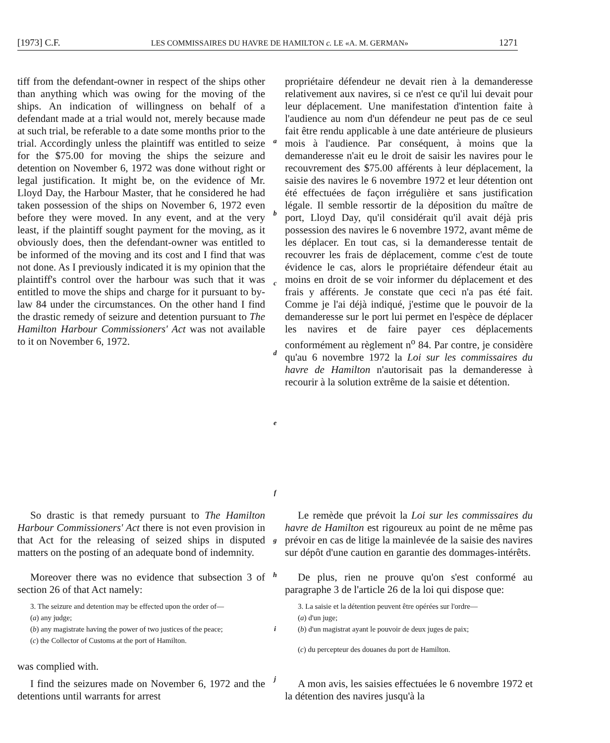[1973] C.F. LES COMMISSAIRES DU HAVRE DE HAMILTON c. LE «A. M. GERMAN» 1271
tiff from the defendant-owner in respect of the ships other than anything which was owing for the moving of the ships. An indication of willingness on behalf of a defendant made at a trial would not, merely because made at such trial, be referable to a date some months prior to the trial. Accordingly unless the plaintiff was entitled to seize for the $75.00 for moving the ships the seizure and detention on November 6, 1972 was done without right or legal justification. It might be, on the evidence of Mr. Lloyd Day, the Harbour Master, that he considered he had taken possession of the ships on November 6, 1972 even before they were moved. In any event, and at the very least, if the plaintiff sought payment for the moving, as it obviously does, then the defendant-owner was entitled to be informed of the moving and its cost and I find that was not done. As I previously indicated it is my opinion that the plaintiff's control over the harbour was such that it was entitled to move the ships and charge for it pursuant to by-law 84 under the circumstances. On the other hand I find the drastic remedy of seizure and detention pursuant to The Hamilton Harbour Commissioners' Act was not available to it on November 6, 1972.
a
b
c
d
e
f
propriétaire défendeur ne devait rien à la demanderesse relativement aux navires, si ce n'est ce qu'il lui devait pour leur déplacement. Une manifestation d'intention faite à l'audience au nom d'un défendeur ne peut pas de ce seul fait être rendu applicable à une date antérieure de plusieurs mois à l'audience. Par conséquent, à moins que la demanderesse n'ait eu le droit de saisir les navires pour le recouvrement des $75.00 afférents à leur déplacement, la saisie des navires le 6 novembre 1972 et leur détention ont été effectuées de façon irrégulière et sans justification légale. Il semble ressortir de la déposition du maître de port, Lloyd Day, qu'il considérait qu'il avait déjà pris possession des navires le 6 novembre 1972, avant même de les déplacer. En tout cas, si la demanderesse tentait de recouvrer les frais de déplacement, comme c'est de toute évidence le cas, alors le propriétaire défendeur était au moins en droit de se voir informer du déplacement et des frais y afférents. Je constate que ceci n'a pas été fait. Comme je l'ai déjà indiqué, j'estime que le pouvoir de la demanderesse sur le port lui permet en l'espèce de déplacer les navires et de faire payer ces déplacements conformément au règlement n<sup>o</sup> 84. Par contre, je considère qu'au 6 novembre 1972 la Loi sur les commissaires du havre de Hamilton n'autorisait pas la demanderesse à recourir à la solution extrême de la saisie et détention.
So drastic is that remedy pursuant to The Hamilton Harbour Commissioners' Act there is not even provision in that Act for the releasing of seized ships in disputed matters on the posting of an adequate bond of indemnity.
g
Le remède que prévoit la Loi sur les commissaires du havre de Hamilton est rigoureux au point de ne même pas prévoir en cas de litige la mainlevée de la saisie des navires sur dépôt d'une caution en garantie des dommages-intérêts.
Moreover there was no evidence that subsection 3 of section 26 of that Act namely:
h
De plus, rien ne prouve qu'on s'est conformé au paragraphe 3 de l'article 26 de la loi qui dispose que:
3. The seizure and detention may be effected upon the order of—
(a) any judge;
(b) any magistrate having the power of two justices of the peace;
(c) the Collector of Customs at the port of Hamilton.
i
3. La saisie et la détention peuvent être opérées sur l'ordre—
(a) d'un juge;
(b) d'un magistrat ayant le pouvoir de deux juges de paix;
(c) du percepteur des douanes du port de Hamilton.
was complied with.
I find the seizures made on November 6, 1972 and the detentions until warrants for arrest
j
A mon avis, les saisies effectuées le 6 novembre 1972 et la détention des navires jusqu'à la